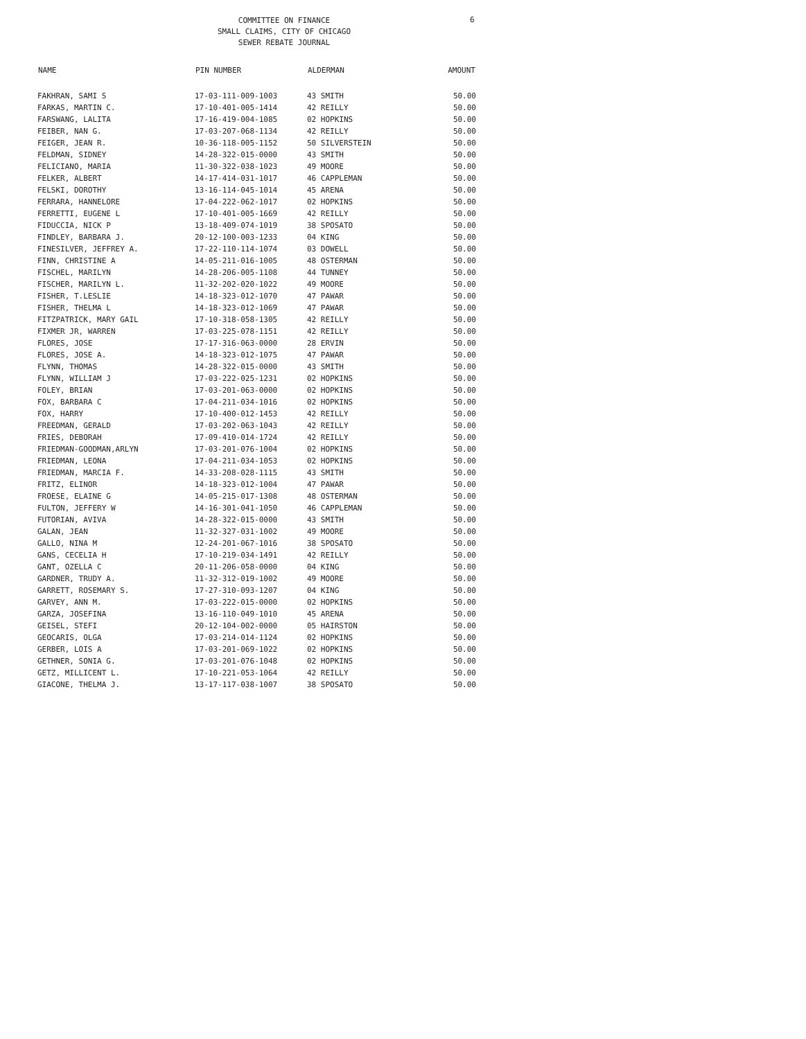6
COMMITTEE ON FINANCE
SMALL CLAIMS, CITY OF CHICAGO
SEWER REBATE JOURNAL
| NAME | PIN NUMBER | ALDERMAN | AMOUNT |
| --- | --- | --- | --- |
| FAKHRAN, SAMI S | 17-03-111-009-1003 | 43 SMITH | 50.00 |
| FARKAS, MARTIN C. | 17-10-401-005-1414 | 42 REILLY | 50.00 |
| FARSWANG, LALITA | 17-16-419-004-1085 | 02 HOPKINS | 50.00 |
| FEIBER, NAN G. | 17-03-207-068-1134 | 42 REILLY | 50.00 |
| FEIGER, JEAN R. | 10-36-118-005-1152 | 50 SILVERSTEIN | 50.00 |
| FELDMAN, SIDNEY | 14-28-322-015-0000 | 43 SMITH | 50.00 |
| FELICIANO, MARIA | 11-30-322-038-1023 | 49 MOORE | 50.00 |
| FELKER, ALBERT | 14-17-414-031-1017 | 46 CAPPLEMAN | 50.00 |
| FELSKI, DOROTHY | 13-16-114-045-1014 | 45 ARENA | 50.00 |
| FERRARA, HANNELORE | 17-04-222-062-1017 | 02 HOPKINS | 50.00 |
| FERRETTI, EUGENE L | 17-10-401-005-1669 | 42 REILLY | 50.00 |
| FIDUCCIA, NICK P | 13-18-409-074-1019 | 38 SPOSATO | 50.00 |
| FINDLEY, BARBARA J. | 20-12-100-003-1233 | 04 KING | 50.00 |
| FINESILVER, JEFFREY A. | 17-22-110-114-1074 | 03 DOWELL | 50.00 |
| FINN, CHRISTINE A | 14-05-211-016-1005 | 48 OSTERMAN | 50.00 |
| FISCHEL, MARILYN | 14-28-206-005-1108 | 44 TUNNEY | 50.00 |
| FISCHER, MARILYN L. | 11-32-202-020-1022 | 49 MOORE | 50.00 |
| FISHER, T.LESLIE | 14-18-323-012-1070 | 47 PAWAR | 50.00 |
| FISHER, THELMA L | 14-18-323-012-1069 | 47 PAWAR | 50.00 |
| FITZPATRICK, MARY GAIL | 17-10-318-058-1305 | 42 REILLY | 50.00 |
| FIXMER JR, WARREN | 17-03-225-078-1151 | 42 REILLY | 50.00 |
| FLORES, JOSE | 17-17-316-063-0000 | 28 ERVIN | 50.00 |
| FLORES, JOSE A. | 14-18-323-012-1075 | 47 PAWAR | 50.00 |
| FLYNN, THOMAS | 14-28-322-015-0000 | 43 SMITH | 50.00 |
| FLYNN, WILLIAM J | 17-03-222-025-1231 | 02 HOPKINS | 50.00 |
| FOLEY, BRIAN | 17-03-201-063-0000 | 02 HOPKINS | 50.00 |
| FOX, BARBARA C | 17-04-211-034-1016 | 02 HOPKINS | 50.00 |
| FOX, HARRY | 17-10-400-012-1453 | 42 REILLY | 50.00 |
| FREEDMAN, GERALD | 17-03-202-063-1043 | 42 REILLY | 50.00 |
| FRIES, DEBORAH | 17-09-410-014-1724 | 42 REILLY | 50.00 |
| FRIEDMAN-GOODMAN,ARLYN | 17-03-201-076-1004 | 02 HOPKINS | 50.00 |
| FRIEDMAN, LEONA | 17-04-211-034-1053 | 02 HOPKINS | 50.00 |
| FRIEDMAN, MARCIA F. | 14-33-208-028-1115 | 43 SMITH | 50.00 |
| FRITZ, ELINOR | 14-18-323-012-1004 | 47 PAWAR | 50.00 |
| FROESE, ELAINE G | 14-05-215-017-1308 | 48 OSTERMAN | 50.00 |
| FULTON, JEFFERY W | 14-16-301-041-1050 | 46 CAPPLEMAN | 50.00 |
| FUTORIAN, AVIVA | 14-28-322-015-0000 | 43 SMITH | 50.00 |
| GALAN, JEAN | 11-32-327-031-1002 | 49 MOORE | 50.00 |
| GALLO, NINA M | 12-24-201-067-1016 | 38 SPOSATO | 50.00 |
| GANS, CECELIA H | 17-10-219-034-1491 | 42 REILLY | 50.00 |
| GANT, OZELLA C | 20-11-206-058-0000 | 04 KING | 50.00 |
| GARDNER, TRUDY A. | 11-32-312-019-1002 | 49 MOORE | 50.00 |
| GARRETT, ROSEMARY S. | 17-27-310-093-1207 | 04 KING | 50.00 |
| GARVEY, ANN M. | 17-03-222-015-0000 | 02 HOPKINS | 50.00 |
| GARZA, JOSEFINA | 13-16-110-049-1010 | 45 ARENA | 50.00 |
| GEISEL, STEFI | 20-12-104-002-0000 | 05 HAIRSTON | 50.00 |
| GEOCARIS, OLGA | 17-03-214-014-1124 | 02 HOPKINS | 50.00 |
| GERBER, LOIS A | 17-03-201-069-1022 | 02 HOPKINS | 50.00 |
| GETHNER, SONIA G. | 17-03-201-076-1048 | 02 HOPKINS | 50.00 |
| GETZ, MILLICENT L. | 17-10-221-053-1064 | 42 REILLY | 50.00 |
| GIACONE, THELMA J. | 13-17-117-038-1007 | 38 SPOSATO | 50.00 |